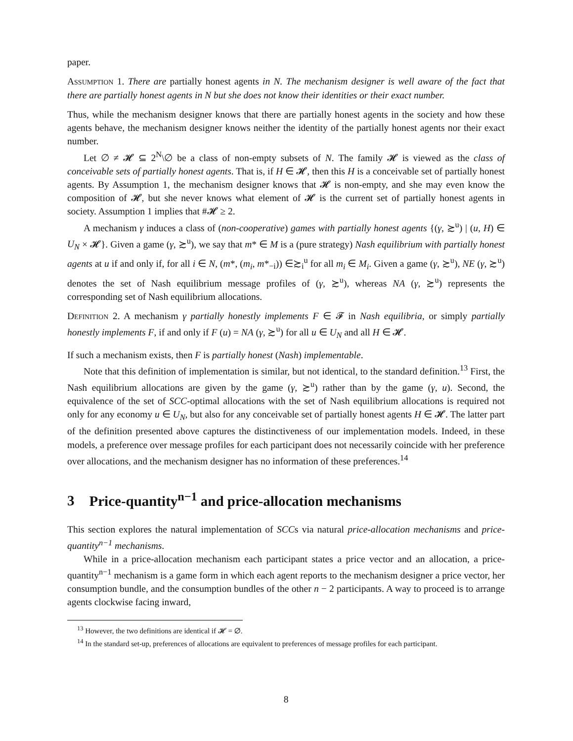paper.
Assumption 1. There are partially honest agents in N. The mechanism designer is well aware of the fact that there are partially honest agents in N but she does not know their identities or their exact number.
Thus, while the mechanism designer knows that there are partially honest agents in the society and how these agents behave, the mechanism designer knows neither the identity of the partially honest agents nor their exact number.
Let ∅ ≠ 𝓗 ⊆ 2<sup>N</sup>\∅ be a class of non-empty subsets of N. The family 𝓗 is viewed as the class of conceivable sets of partially honest agents. That is, if H ∈ 𝓗, then this H is a conceivable set of partially honest agents. By Assumption 1, the mechanism designer knows that 𝓗 is non-empty, and she may even know the composition of 𝓗, but she never knows what element of 𝓗 is the current set of partially honest agents in society. Assumption 1 implies that #𝓗 ≥ 2.
A mechanism γ induces a class of (non-cooperative) games with partially honest agents {(γ, ≿<sup>u</sup>) | (u, H) ∈ U<sub>N</sub> × 𝓗}. Given a game (γ, ≿<sup>u</sup>), we say that m* ∈ M is a (pure strategy) Nash equilibrium with partially honest agents at u if and only if, for all i ∈ N, (m*, (m<sub>i</sub>, m*<sub>−i</sub>)) ∈≿<sub>i</sub><sup>u</sup> for all m<sub>i</sub> ∈ M<sub>i</sub>. Given a game (γ, ≿<sup>u</sup>), NE (γ, ≿<sup>u</sup>) denotes the set of Nash equilibrium message profiles of (γ, ≿<sup>u</sup>), whereas NA (γ, ≿<sup>u</sup>) represents the corresponding set of Nash equilibrium allocations.
Definition 2. A mechanism γ partially honestly implements F ∈ 𝓕 in Nash equilibria, or simply partially honestly implements F, if and only if F (u) = NA (γ, ≿<sup>u</sup>) for all u ∈ U<sub>N</sub> and all H ∈ 𝓗.
If such a mechanism exists, then F is partially honest (Nash) implementable.
Note that this definition of implementation is similar, but not identical, to the standard definition.<sup>13</sup> First, the Nash equilibrium allocations are given by the game (γ, ≿<sup>u</sup>) rather than by the game (γ, u). Second, the equivalence of the set of SCC-optimal allocations with the set of Nash equilibrium allocations is required not only for any economy u ∈ U<sub>N</sub>, but also for any conceivable set of partially honest agents H ∈ 𝓗. The latter part of the definition presented above captures the distinctiveness of our implementation models. Indeed, in these models, a preference over message profiles for each participant does not necessarily coincide with her preference over allocations, and the mechanism designer has no information of these preferences.<sup>14</sup>
3 Price-quantity<sup>n−1</sup> and price-allocation mechanisms
This section explores the natural implementation of SCCs via natural price-allocation mechanisms and price-quantity<sup>n−1</sup> mechanisms.
While in a price-allocation mechanism each participant states a price vector and an allocation, a price-quantity<sup>n−1</sup> mechanism is a game form in which each agent reports to the mechanism designer a price vector, her consumption bundle, and the consumption bundles of the other n − 2 participants. A way to proceed is to arrange agents clockwise facing inward,
<sup>13</sup> However, the two definitions are identical if 𝓗 = ∅.
<sup>14</sup> In the standard set-up, preferences of allocations are equivalent to preferences of message profiles for each participant.
8